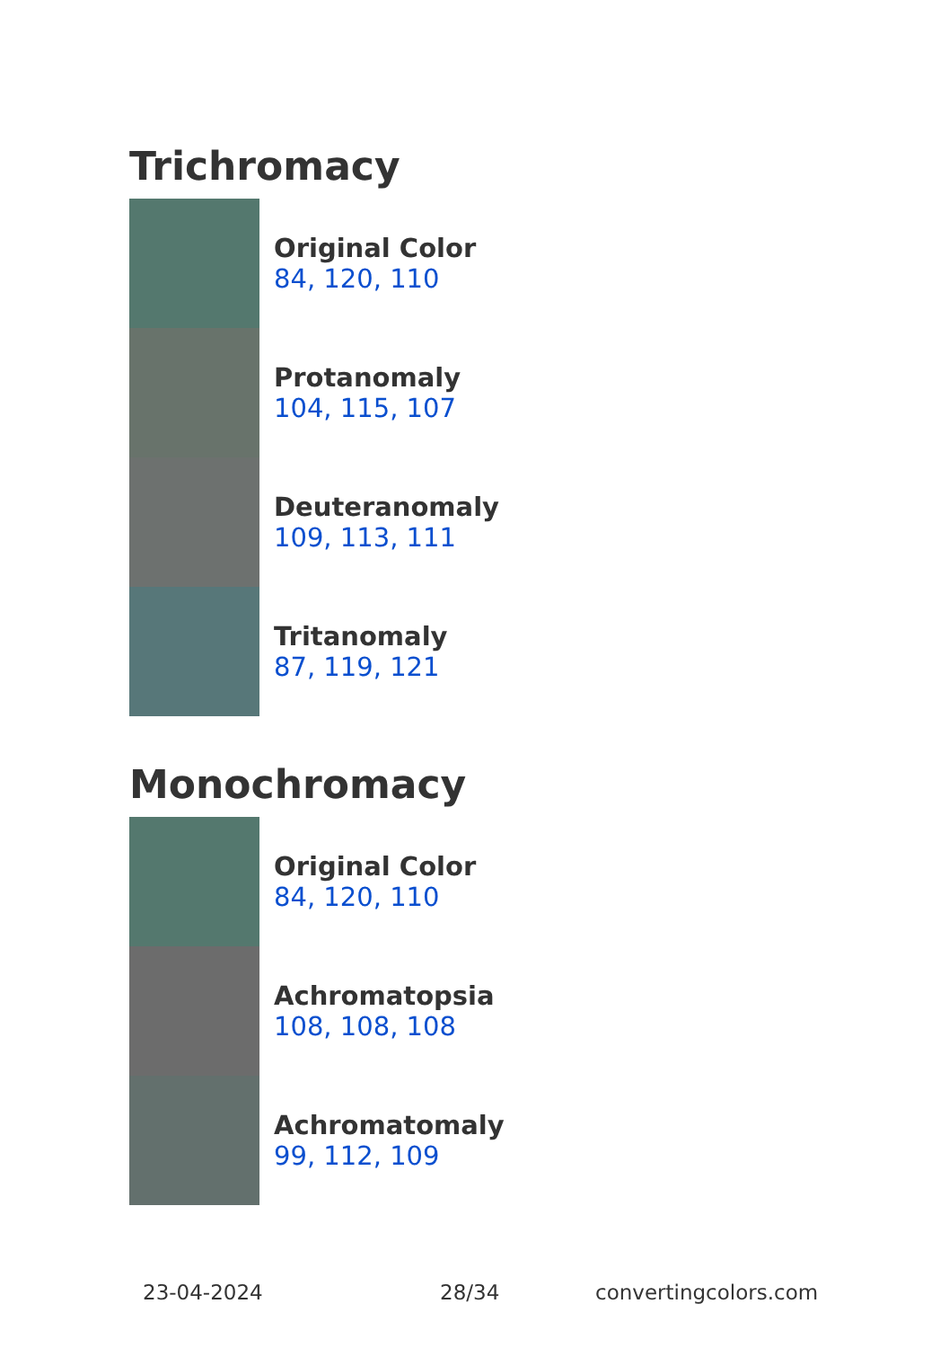Trichromacy
Original Color
84, 120, 110
Protanomaly
104, 115, 107
Deuteranomaly
109, 113, 111
Tritanomaly
87, 119, 121
Monochromacy
Original Color
84, 120, 110
Achromatopsia
108, 108, 108
Achromatomaly
99, 112, 109
23-04-2024 28/34 convertingcolors.com